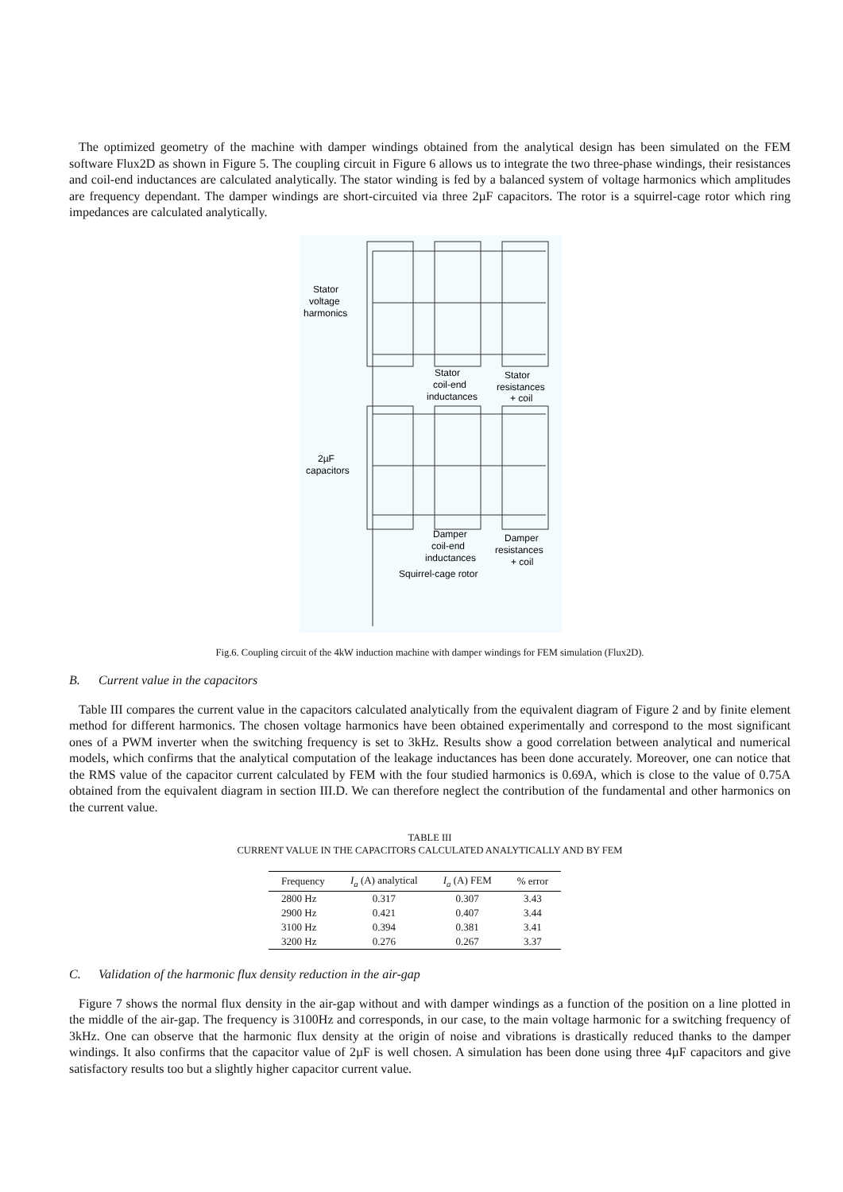The optimized geometry of the machine with damper windings obtained from the analytical design has been simulated on the FEM software Flux2D as shown in Figure 5. The coupling circuit in Figure 6 allows us to integrate the two three-phase windings, their resistances and coil-end inductances are calculated analytically. The stator winding is fed by a balanced system of voltage harmonics which amplitudes are frequency dependant. The damper windings are short-circuited via three 2µF capacitors. The rotor is a squirrel-cage rotor which ring impedances are calculated analytically.
Stator
voltage
harmonics
Stator
coil-end
inductances
Stator
resistances
+ coil
2µF
capacitors
Damper
coil-end
inductances
Damper
resistances
+ coil
Squirrel-cage rotor
Fig.6. Coupling circuit of the 4kW induction machine with damper windings for FEM simulation (Flux2D).
B. Current value in the capacitors
Table III compares the current value in the capacitors calculated analytically from the equivalent diagram of Figure 2 and by finite element method for different harmonics. The chosen voltage harmonics have been obtained experimentally and correspond to the most significant ones of a PWM inverter when the switching frequency is set to 3kHz. Results show a good correlation between analytical and numerical models, which confirms that the analytical computation of the leakage inductances has been done accurately. Moreover, one can notice that the RMS value of the capacitor current calculated by FEM with the four studied harmonics is 0.69A, which is close to the value of 0.75A obtained from the equivalent diagram in section III.D. We can therefore neglect the contribution of the fundamental and other harmonics on the current value.
TABLE III
CURRENT VALUE IN THE CAPACITORS CALCULATED ANALYTICALLY AND BY FEM
| Frequency | I<sub>a</sub> (A) analytical | I<sub>a</sub> (A) FEM | % error |
| --- | --- | --- | --- |
| 2800 Hz | 0.317 | 0.307 | 3.43 |
| 2900 Hz | 0.421 | 0.407 | 3.44 |
| 3100 Hz | 0.394 | 0.381 | 3.41 |
| 3200 Hz | 0.276 | 0.267 | 3.37 |
C. Validation of the harmonic flux density reduction in the air-gap
Figure 7 shows the normal flux density in the air-gap without and with damper windings as a function of the position on a line plotted in the middle of the air-gap. The frequency is 3100Hz and corresponds, in our case, to the main voltage harmonic for a switching frequency of 3kHz. One can observe that the harmonic flux density at the origin of noise and vibrations is drastically reduced thanks to the damper windings. It also confirms that the capacitor value of 2µF is well chosen. A simulation has been done using three 4µF capacitors and give satisfactory results too but a slightly higher capacitor current value.